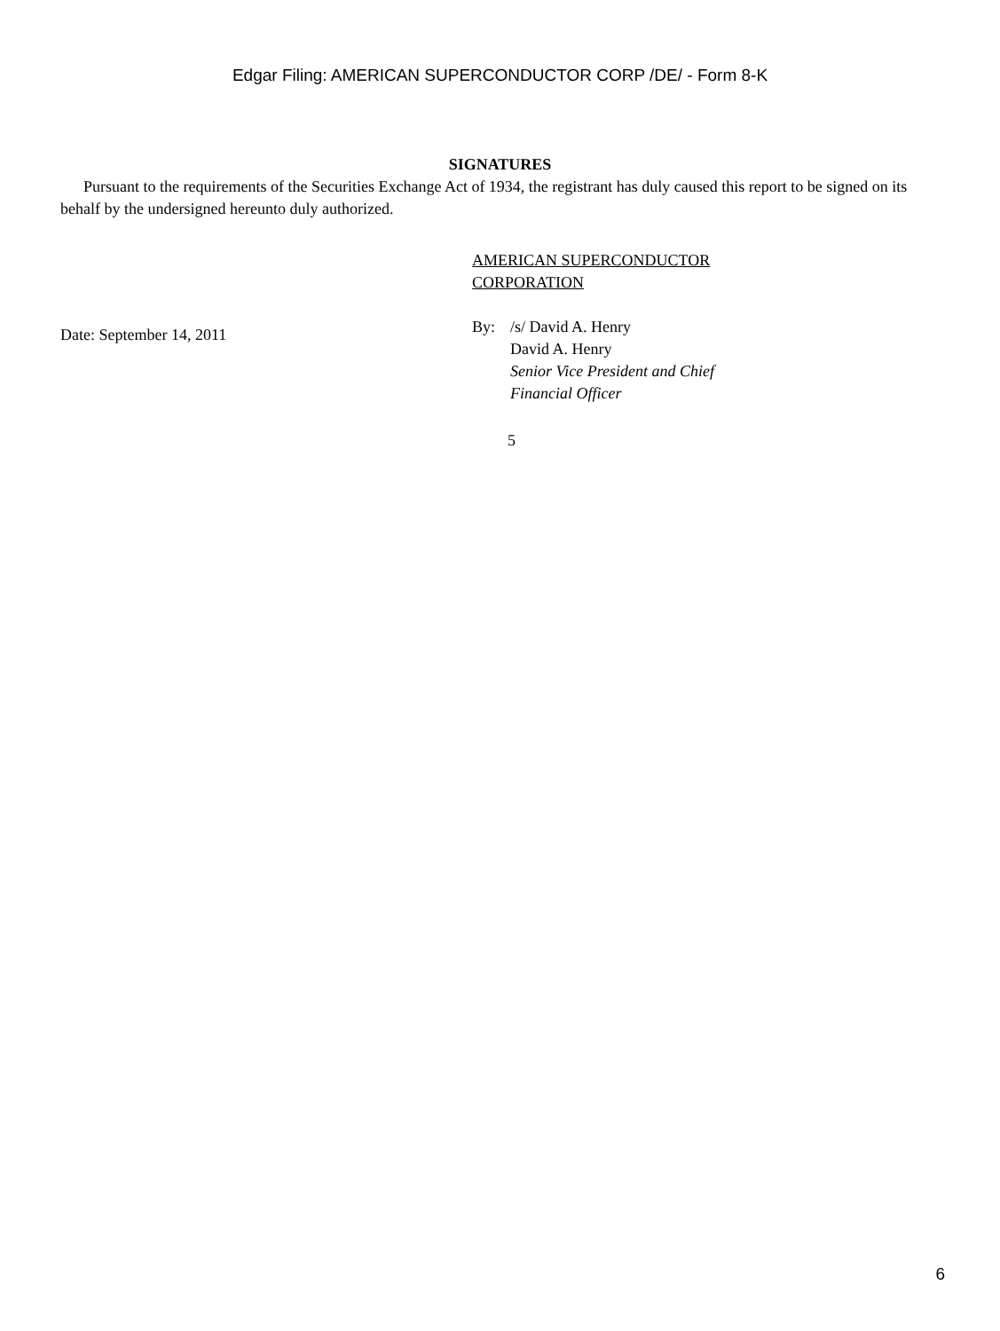Edgar Filing: AMERICAN SUPERCONDUCTOR CORP /DE/ - Form 8-K
SIGNATURES
Pursuant to the requirements of the Securities Exchange Act of 1934, the registrant has duly caused this report to be signed on its behalf by the undersigned hereunto duly authorized.
Date: September 14, 2011
AMERICAN SUPERCONDUCTOR
CORPORATION
By: /s/ David A. Henry
David A. Henry
Senior Vice President and Chief
Financial Officer
5
6